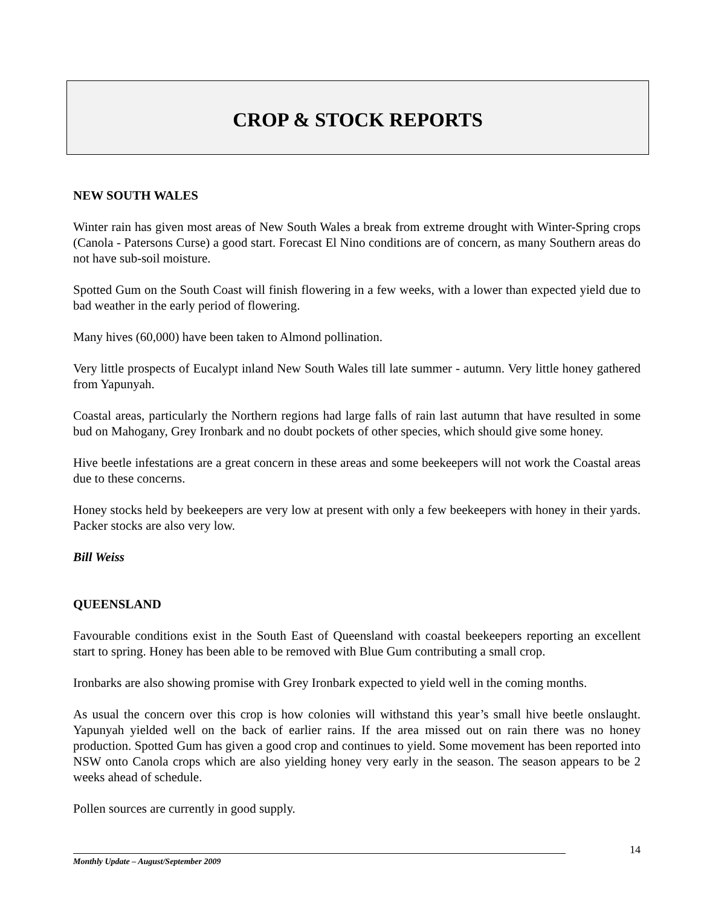CROP & STOCK REPORTS
NEW SOUTH WALES
Winter rain has given most areas of New South Wales a break from extreme drought with Winter-Spring crops (Canola - Patersons Curse) a good start. Forecast El Nino conditions are of concern, as many Southern areas do not have sub-soil moisture.
Spotted Gum on the South Coast will finish flowering in a few weeks, with a lower than expected yield due to bad weather in the early period of flowering.
Many hives (60,000) have been taken to Almond pollination.
Very little prospects of Eucalypt inland New South Wales till late summer - autumn. Very little honey gathered from Yapunyah.
Coastal areas, particularly the Northern regions had large falls of rain last autumn that have resulted in some bud on Mahogany, Grey Ironbark and no doubt pockets of other species, which should give some honey.
Hive beetle infestations are a great concern in these areas and some beekeepers will not work the Coastal areas due to these concerns.
Honey stocks held by beekeepers are very low at present with only a few beekeepers with honey in their yards. Packer stocks are also very low.
Bill Weiss
QUEENSLAND
Favourable conditions exist in the South East of Queensland with coastal beekeepers reporting an excellent start to spring. Honey has been able to be removed with Blue Gum contributing a small crop.
Ironbarks are also showing promise with Grey Ironbark expected to yield well in the coming months.
As usual the concern over this crop is how colonies will withstand this year’s small hive beetle onslaught. Yapunyah yielded well on the back of earlier rains. If the area missed out on rain there was no honey production. Spotted Gum has given a good crop and continues to yield. Some movement has been reported into NSW onto Canola crops which are also yielding honey very early in the season. The season appears to be 2 weeks ahead of schedule.
Pollen sources are currently in good supply.
14
Monthly Update – August/September 2009